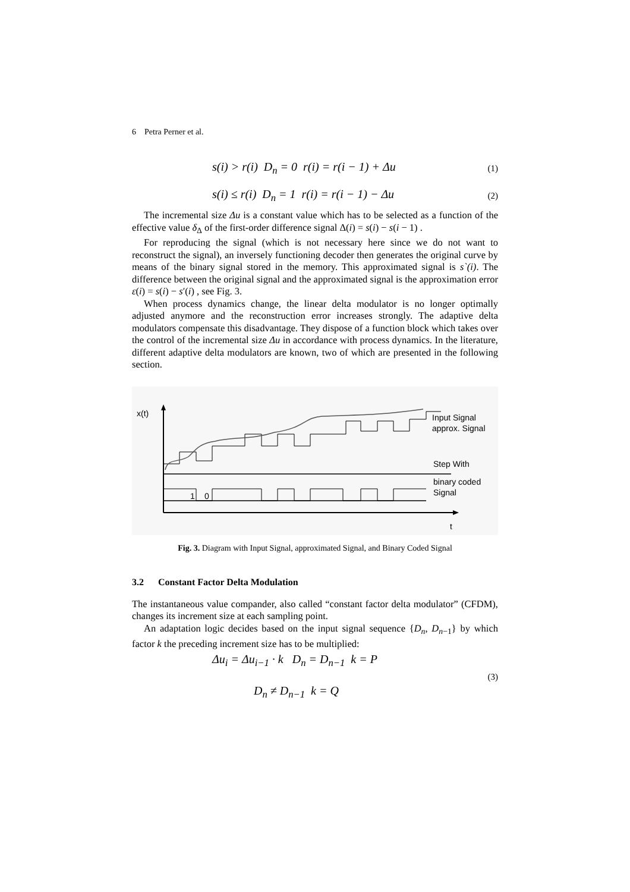6 Petra Perner et al.
s(i) > r(i) D<sub>n</sub> = 0 r(i) = r(i − 1) + Δu
(1)
s(i) ≤ r(i) D<sub>n</sub> = 1 r(i) = r(i − 1) − Δu
(2)
The incremental size Δu is a constant value which has to be selected as a function of the effective value δ<sub>Δ</sub> of the first-order difference signal Δ(i) = s(i) − s(i − 1) .
For reproducing the signal (which is not necessary here since we do not want to reconstruct the signal), an inversely functioning decoder then generates the original curve by means of the binary signal stored in the memory. This approximated signal is s`(i). The difference between the original signal and the approximated signal is the approximation error ε(i) = s(i) − s′(i) , see Fig. 3.
When process dynamics change, the linear delta modulator is no longer optimally adjusted anymore and the reconstruction error increases strongly. The adaptive delta modulators compensate this disadvantage. They dispose of a function block which takes over the control of the incremental size Δu in accordance with process dynamics. In the literature, different adaptive delta modulators are known, two of which are presented in the following section.
x(t)
t
Input Signal
approx. Signal
Step With
1
0
binary coded
Signal
Fig. 3. Diagram with Input Signal, approximated Signal, and Binary Coded Signal
3.2 Constant Factor Delta Modulation
The instantaneous value compander, also called “constant factor delta modulator” (CFDM), changes its increment size at each sampling point.
An adaptation logic decides based on the input signal sequence {D<sub>n</sub>, D<sub>n</sub><sub>−1</sub>} by which factor k the preceding increment size has to be multiplied:
Δu<sub>i</sub> = Δu<sub>i−1</sub> · k D<sub>n</sub> = D<sub>n−1</sub> k = P
D<sub>n</sub> ≠ D<sub>n−1</sub> k = Q
(3)